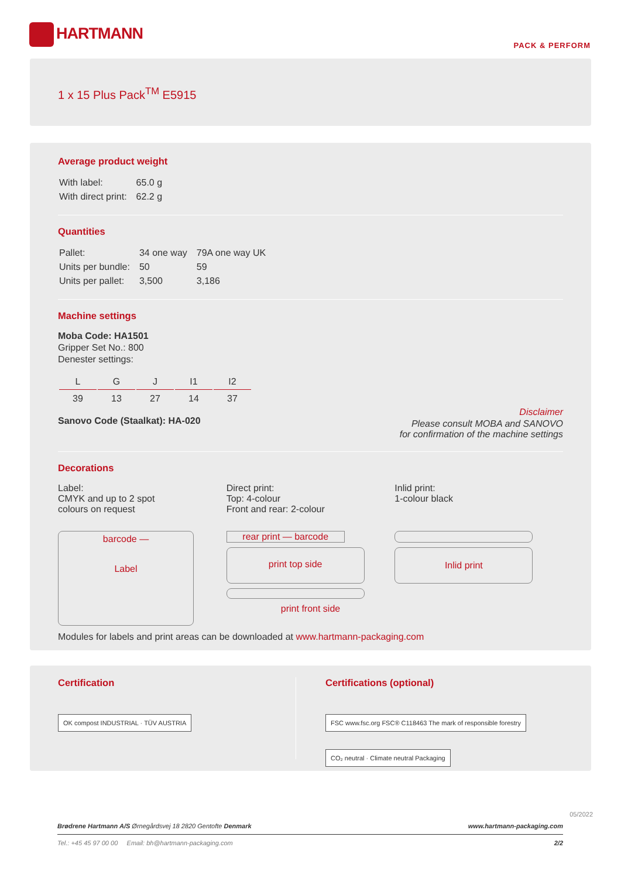HARTMANN
PACK & PERFORM
1 x 15 Plus Pack<sup>TM</sup> E5915
Average product weight
| With label: | 65.0 g |
| With direct print: | 62.2 g |
Quantities
| Pallet: | 34 one way | 79A one way UK |
| Units per bundle: | 50 | 59 |
| Units per pallet: | 3,500 | 3,186 |
Machine settings
Moba Code: HA1501
Gripper Set No.: 800
Denester settings:
| L | G | J | I1 | I2 |
| 39 | 13 | 27 | 14 | 37 |
Sanovo Code (Staalkat): HA-020
Disclaimer
Please consult MOBA and SANOVO
for confirmation of the machine settings
Decorations
Label:
CMYK and up to 2 spot
colours on request
barcode —
Label
Direct print:
Top: 4-colour
Front and rear: 2-colour
rear print — barcode
print top side
print front side
Inlid print:
1-colour black
Inlid print
Modules for labels and print areas can be downloaded at www.hartmann-packaging.com
Certification
OK compost INDUSTRIAL · TÜV AUSTRIA
Certifications (optional)
FSC www.fsc.org FSC® C118463 The mark of responsible forestry
CO₂ neutral · Climate neutral Packaging
Brødrene Hartmann A/S Ørnegårdsvej 18 2820 Gentofte Denmark www.hartmann-packaging.com
Tel.: +45 45 97 00 00 Email: bh@hartmann-packaging.com 2/2
05/2022